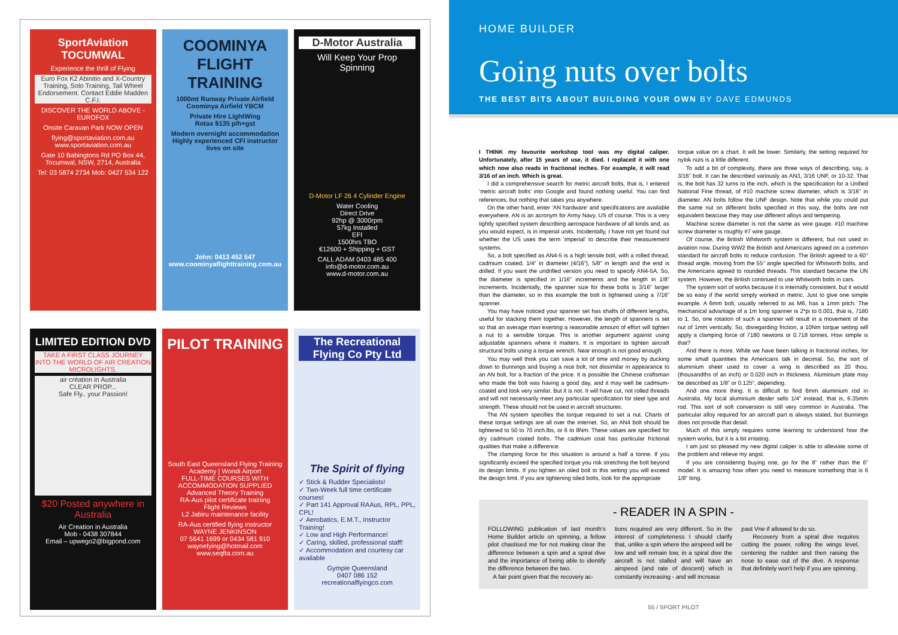SportAviation TOCUMWAL
Experience the thrill of Flying
Euro Fox K2 Abinitio and X-Country Training, Solo Training, Tail Wheel Endorsement. Contact Eddie Madden C.F.I.
DISCOVER THE WORLD ABOVE - EUROFOX
Onsite Caravan Park NOW OPEN
flying@sportaviation.com.au www.sportaviation.com.au
Gate 10 Babingtons Rd PO Box 44, Tocumwal, NSW, 2714, Australia
Tel: 03 5874 2734 Mob: 0427 534 122
COOMINYA
FLIGHT TRAINING
1000mt Runway Private Airfield
Coominya Airfield YBCM
Private Hire LightWing
Rotax $135 p/h+gst
Modern overnight accommodation
Highly experienced CFI instructor
lives on site
John: 0413 452 547
www.coominyaflighttraining.com.au
D-Motor Australia
Will Keep Your Prop Spinning
D-Motor LF 26 4 Cylinder Engine
Water Cooling
Direct Drive
92hp @ 3000rpm
57kg Installed
EFI
1500hrs TBO
€12600 + Shipping + GST
CALL ADAM 0403 485 400
info@d-motor.com.au
www.d-motor.com.au
LIMITED EDITION DVD
TAKE A FIRST CLASS JOURNEY INTO THE WORLD OF AIR CREATION MICROLIGHTS.
air création in Australia
CLEAR PROP...
Safe Fly.. your Passion!
$20 Posted anywhere in Australia
Air Creation in Australia
Mob - 0438 307844
Email – upwego2@bigpond.com
PILOT TRAINING
South East Queensland Flying Training Academy | Wondi Airport
FULL-TIME COURSES WITH ACCOMMODATION SUPPLIED
Advanced Theory Training
RA-Aus pilot certificate training
Flight Reviews
L2 Jabiru maintenance facility
RA-Aus certified flying instructor
WAYNE JENKINSON
07 5641 1699 or 0434 581 910
waynefying@hotmail.com
www.seqfta.com.au
The Recreational Flying Co Pty Ltd
The Spirit of flying
✓ Stick & Rudder Specialists!
✓ Two-Week full time certificate courses!
✓ Part 141 Approval RAAus, RPL, PPL, CPL!
✓ Aerobatics, E.M.T., Instructor Training!
✓ Low and High Performance!
✓ Caring, skilled, professional staff!
✓ Accommodation and courtesy car available
Gympie Queensland
0407 086 152
recreationalflyingco.com
HOME BUILDER
Going nuts over bolts
THE BEST BITS ABOUT BUILDING YOUR OWN BY DAVE EDMUNDS
I THINK my favourite workshop tool was my digital caliper. Unfortunately, after 15 years of use, it died. I replaced it with one which now also reads in fractional inches. For example, it will read 3/16 of an inch. Which is great.
I did a comprehensive search for metric aircraft bolts, that is, I entered ‘metric aircraft bolts’ into Google and found nothing useful. You can find references, but nothing that takes you anywhere.
On the other hand, enter ‘AN hardware’ and specifications are available everywhere. AN is an acronym for Army Navy, US of course. This is a very tightly specified system describing aerospace hardware of all kinds and, as you would expect, is in imperial units. Incidentally, I have not yet found out whether the US uses the term ‘imperial’ to describe their measurement systems.
So, a bolt specified as AN4-5 is a high tensile bolt, with a rolled thread, cadmium coated, 1/4” in diameter (4/16”), 5/8” in length and the end is drilled. If you want the undrilled version you need to specify AN4-5A. So, the diameter is specified in 1/16” increments and the length in 1/8” increments. Incidentally, the spanner size for these bolts is 3/16” larger than the diameter, so in this example the bolt is tightened using a 7/16” spanner.
You may have noticed your spanner set has shafts of different lengths, useful for stacking them together. However, the length of spanners is set so that an average man exerting a reasonable amount of effort will tighten a nut to a sensible torque. This is another argument against using adjustable spanners where it matters. It is important to tighten aircraft structural bolts using a torque wrench. Near enough is not good enough.
You may well think you can save a lot of time and money by ducking down to Bunnings and buying a nice bolt, not dissimilar in appearance to an AN bolt, for a fraction of the price. It is possible the Chinese craftsman who made the bolt was having a good day, and it may well be cadmium-coated and look very similar. But it is not. It will have cut, not rolled threads and will not necessarily meet any particular specification for steel type and strength. These should not be used in aircraft structures.
The AN system specifies the torque required to set a nut. Charts of these torque settings are all over the internet. So, an AN4 bolt should be tightened to 50 to 70 inch.lbs, or 6 to 8Nm. These values are specified for dry cadmium coated bolts. The cadmium coat has particular frictional qualities that make a difference.
The clamping force for this situation is around a half a tonne. If you significantly exceed the specified torque you risk stretching the bolt beyond its design limits. If you tighten an oiled bolt to this setting you will exceed the design limit. If you are tightening oiled bolts, look for the appropriate
torque value on a chart. It will be lower. Similarly, the setting required for nylok nuts is a little different.
To add a bit of complexity, there are three ways of describing, say, a 3/16” bolt. It can be described variously as AN3, 3/16 UNF, or 10-32. That is, the bolt has 32 turns to the inch, which is the specification for a Unified National Fine thread, of #10 machine screw diameter, which is 3/16” in diameter. AN bolts follow the UNF design. Note that while you could put the same nut on different bolts specified in this way, the bolts are not equivalent beacuse they may use different alloys and tempering.
Machine screw diameter is not the same as wire gauge. #10 machine screw diameter is roughly #7 wire gauge.
Of course, the British Whitworth system is different, but not used in aviation now. During WW2 the British and Americans agreed on a common standard for aircraft bolts to reduce confusion. The British agreed to a 60° thread angle, moving from the 55° angle specified for Whitworth bolts, and the Americans agreed to rounded threads. This standard became the UN system. However, the British continued to use Whitworth bolts in cars.
The system sort of works because it is internally consistent, but it would be so easy if the world simply worked in metric. Just to give one simple example. A 6mm bolt, usually referred to as M6, has a 1mm pitch. The mechanical advantage of a 1m long spanner is 2*pi to 0.001, that is, 7180 to 1. So, one rotation of such a spanner will result in a movement of the nut of 1mm vertically. So, disregarding friction, a 10Nm torque setting will apply a clamping force of 7180 newtons or 0.718 tonnes. How simple is that?
And there is more. While we have been talking in fractional inches, for some small quantities the Americans talk in decimal. So, the sort of aluminium sheet used to cover a wing is described as 20 thou, (thousandths of an inch) or 0.020 inch in thickness. Aluminium plate may be described as 1/8” or 0.125”, depending.
And one more thing. It is difficult to find 6mm aluminium rod in Australia. My local aluminium dealer sells 1/4” instead, that is, 6.35mm rod. This sort of soft conversion is still very common in Australia. The particular alloy required for an aircraft part is always stated, but Bunnings does not provide that detail.
Much of this simply requires some learning to understand how the system works, but it is a bit irritating.
I am just so pleased my new digital caliper is able to alleviate some of the problem and relieve my angst.
If you are considering buying one, go for the 8” rather than the 6” model. It is amazing how often you need to measure something that is 6 1/8” long.
- READER IN A SPIN -
FOLLOWING publication of last month's Home Builder article on spinning, a fellow pilot chastised me for not making clear the difference between a spin and a spiral dive and the importance of being able to identify the difference between the two.
A fair point given that the recovery ac-
tions required are very different. So in the interest of completeness I should clarify that, unlike a spin where the airspeed will be low and will remain low, in a spiral dive the aircraft is not stalled and will have an airspeed (and rate of descent) which is constantly increasing - and will increase
past Vne if allowed to do so.
Recovery from a spiral dive requires cutting the power, rolling the wings level, centering the rudder and then raising the nose to ease out of the dive. A response that definitely won't help if you are spinning.
55 / SPORT PILOT